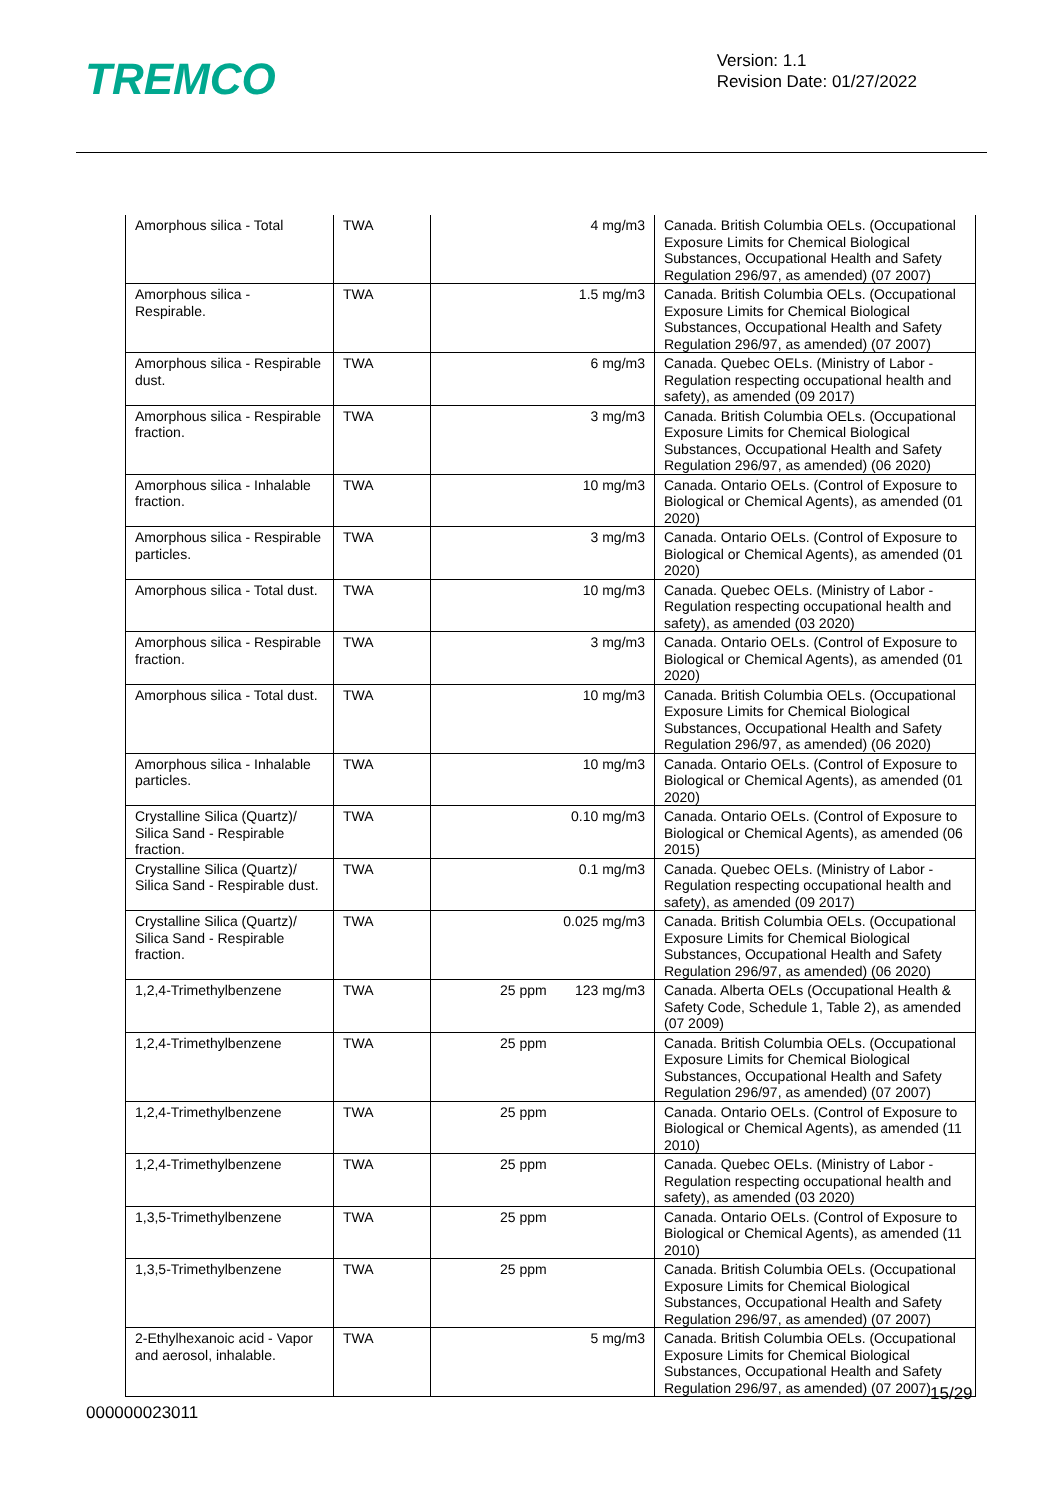TREMCO
Version: 1.1
Revision Date: 01/27/2022
| Amorphous silica - Total | TWA | 4 mg/m3 | Canada. British Columbia OELs. (Occupational Exposure Limits for Chemical Biological Substances, Occupational Health and Safety Regulation 296/97, as amended) (07 2007) |
| Amorphous silica - Respirable. | TWA | 1.5 mg/m3 | Canada. British Columbia OELs. (Occupational Exposure Limits for Chemical Biological Substances, Occupational Health and Safety Regulation 296/97, as amended) (07 2007) |
| Amorphous silica - Respirable dust. | TWA | 6 mg/m3 | Canada. Quebec OELs. (Ministry of Labor - Regulation respecting occupational health and safety), as amended (09 2017) |
| Amorphous silica - Respirable fraction. | TWA | 3 mg/m3 | Canada. British Columbia OELs. (Occupational Exposure Limits for Chemical Biological Substances, Occupational Health and Safety Regulation 296/97, as amended) (06 2020) |
| Amorphous silica - Inhalable fraction. | TWA | 10 mg/m3 | Canada. Ontario OELs. (Control of Exposure to Biological or Chemical Agents), as amended (01 2020) |
| Amorphous silica - Respirable particles. | TWA | 3 mg/m3 | Canada. Ontario OELs. (Control of Exposure to Biological or Chemical Agents), as amended (01 2020) |
| Amorphous silica - Total dust. | TWA | 10 mg/m3 | Canada. Quebec OELs. (Ministry of Labor - Regulation respecting occupational health and safety), as amended (03 2020) |
| Amorphous silica - Respirable fraction. | TWA | 3 mg/m3 | Canada. Ontario OELs. (Control of Exposure to Biological or Chemical Agents), as amended (01 2020) |
| Amorphous silica - Total dust. | TWA | 10 mg/m3 | Canada. British Columbia OELs. (Occupational Exposure Limits for Chemical Biological Substances, Occupational Health and Safety Regulation 296/97, as amended) (06 2020) |
| Amorphous silica - Inhalable particles. | TWA | 10 mg/m3 | Canada. Ontario OELs. (Control of Exposure to Biological or Chemical Agents), as amended (01 2020) |
| Crystalline Silica (Quartz)/ Silica Sand - Respirable fraction. | TWA | 0.10 mg/m3 | Canada. Ontario OELs. (Control of Exposure to Biological or Chemical Agents), as amended (06 2015) |
| Crystalline Silica (Quartz)/ Silica Sand - Respirable dust. | TWA | 0.1 mg/m3 | Canada. Quebec OELs. (Ministry of Labor - Regulation respecting occupational health and safety), as amended (09 2017) |
| Crystalline Silica (Quartz)/ Silica Sand - Respirable fraction. | TWA | 0.025 mg/m3 | Canada. British Columbia OELs. (Occupational Exposure Limits for Chemical Biological Substances, Occupational Health and Safety Regulation 296/97, as amended) (06 2020) |
| 1,2,4-Trimethylbenzene | TWA | 25 ppm 123 mg/m3 | Canada. Alberta OELs (Occupational Health & Safety Code, Schedule 1, Table 2), as amended (07 2009) |
| 1,2,4-Trimethylbenzene | TWA | 25 ppm | Canada. British Columbia OELs. (Occupational Exposure Limits for Chemical Biological Substances, Occupational Health and Safety Regulation 296/97, as amended) (07 2007) |
| 1,2,4-Trimethylbenzene | TWA | 25 ppm | Canada. Ontario OELs. (Control of Exposure to Biological or Chemical Agents), as amended (11 2010) |
| 1,2,4-Trimethylbenzene | TWA | 25 ppm | Canada. Quebec OELs. (Ministry of Labor - Regulation respecting occupational health and safety), as amended (03 2020) |
| 1,3,5-Trimethylbenzene | TWA | 25 ppm | Canada. Ontario OELs. (Control of Exposure to Biological or Chemical Agents), as amended (11 2010) |
| 1,3,5-Trimethylbenzene | TWA | 25 ppm | Canada. British Columbia OELs. (Occupational Exposure Limits for Chemical Biological Substances, Occupational Health and Safety Regulation 296/97, as amended) (07 2007) |
| 2-Ethylhexanoic acid - Vapor and aerosol, inhalable. | TWA | 5 mg/m3 | Canada. British Columbia OELs. (Occupational Exposure Limits for Chemical Biological Substances, Occupational Health and Safety Regulation 296/97, as amended) (07 2007) |
15/29
000000023011